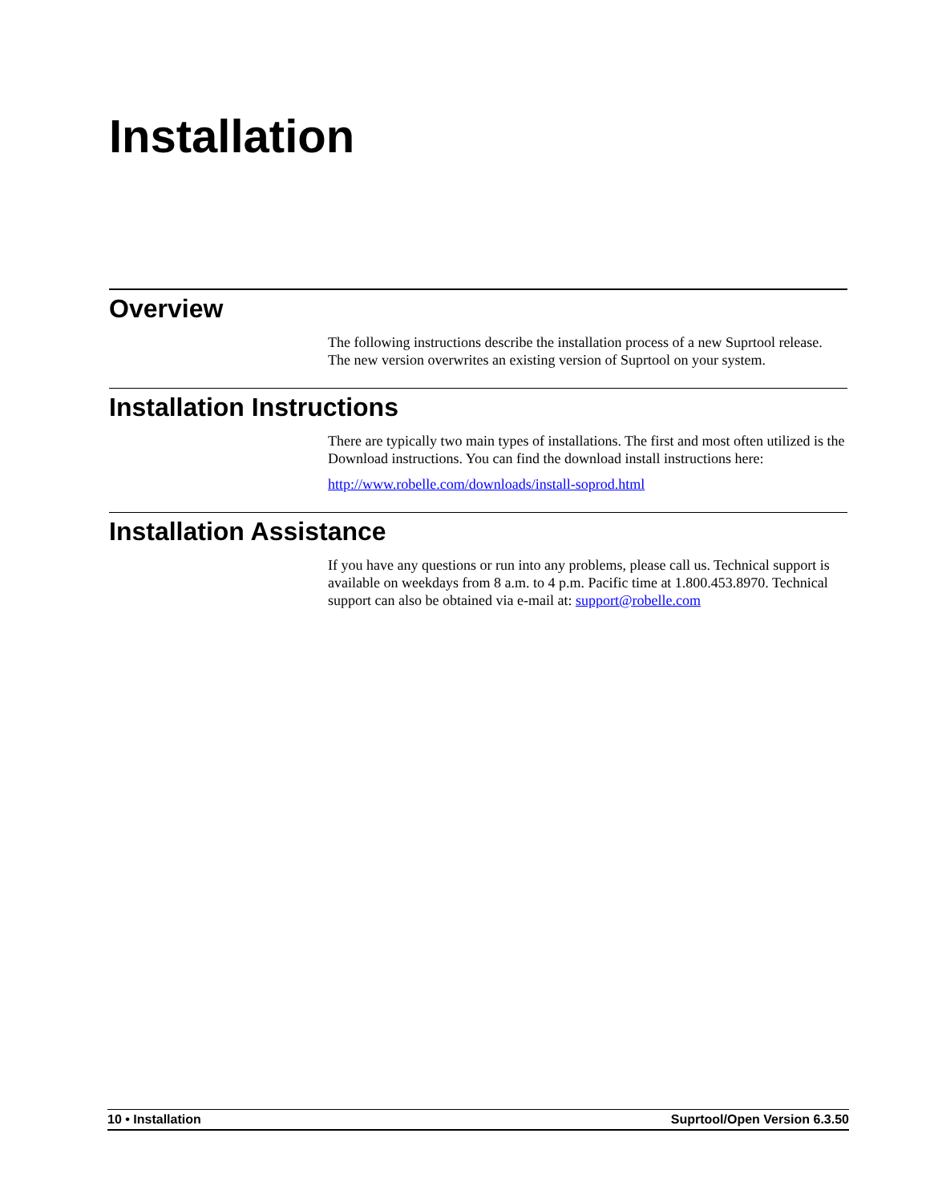Installation
Overview
The following instructions describe the installation process of a new Suprtool release. The new version overwrites an existing version of Suprtool on your system.
Installation Instructions
There are typically two main types of installations. The first and most often utilized is the Download instructions. You can find the download install instructions here:
http://www.robelle.com/downloads/install-soprod.html
Installation Assistance
If you have any questions or run into any problems, please call us. Technical support is available on weekdays from 8 a.m. to 4 p.m. Pacific time at 1.800.453.8970. Technical support can also be obtained via e-mail at: support@robelle.com
10 • Installation Suprtool/Open Version 6.3.50